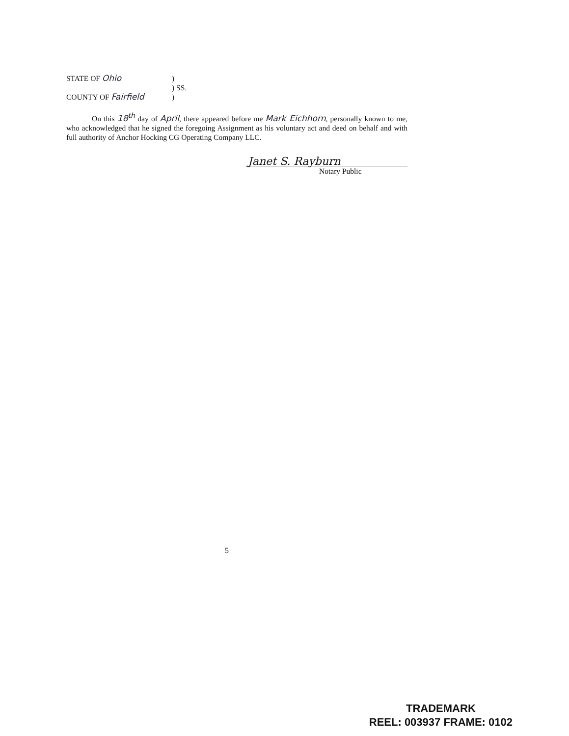STATE OF Ohio)
) SS.
COUNTY OF Fairfield)
On this 18<sup>th</sup> day of April, there appeared before me Mark Eichhorn, personally known to me, who acknowledged that he signed the foregoing Assignment as his voluntary act and deed on behalf and with full authority of Anchor Hocking CG Operating Company LLC.
Janet S. Rayburn
Notary Public
5
TRADEMARK
REEL: 003937 FRAME: 0102